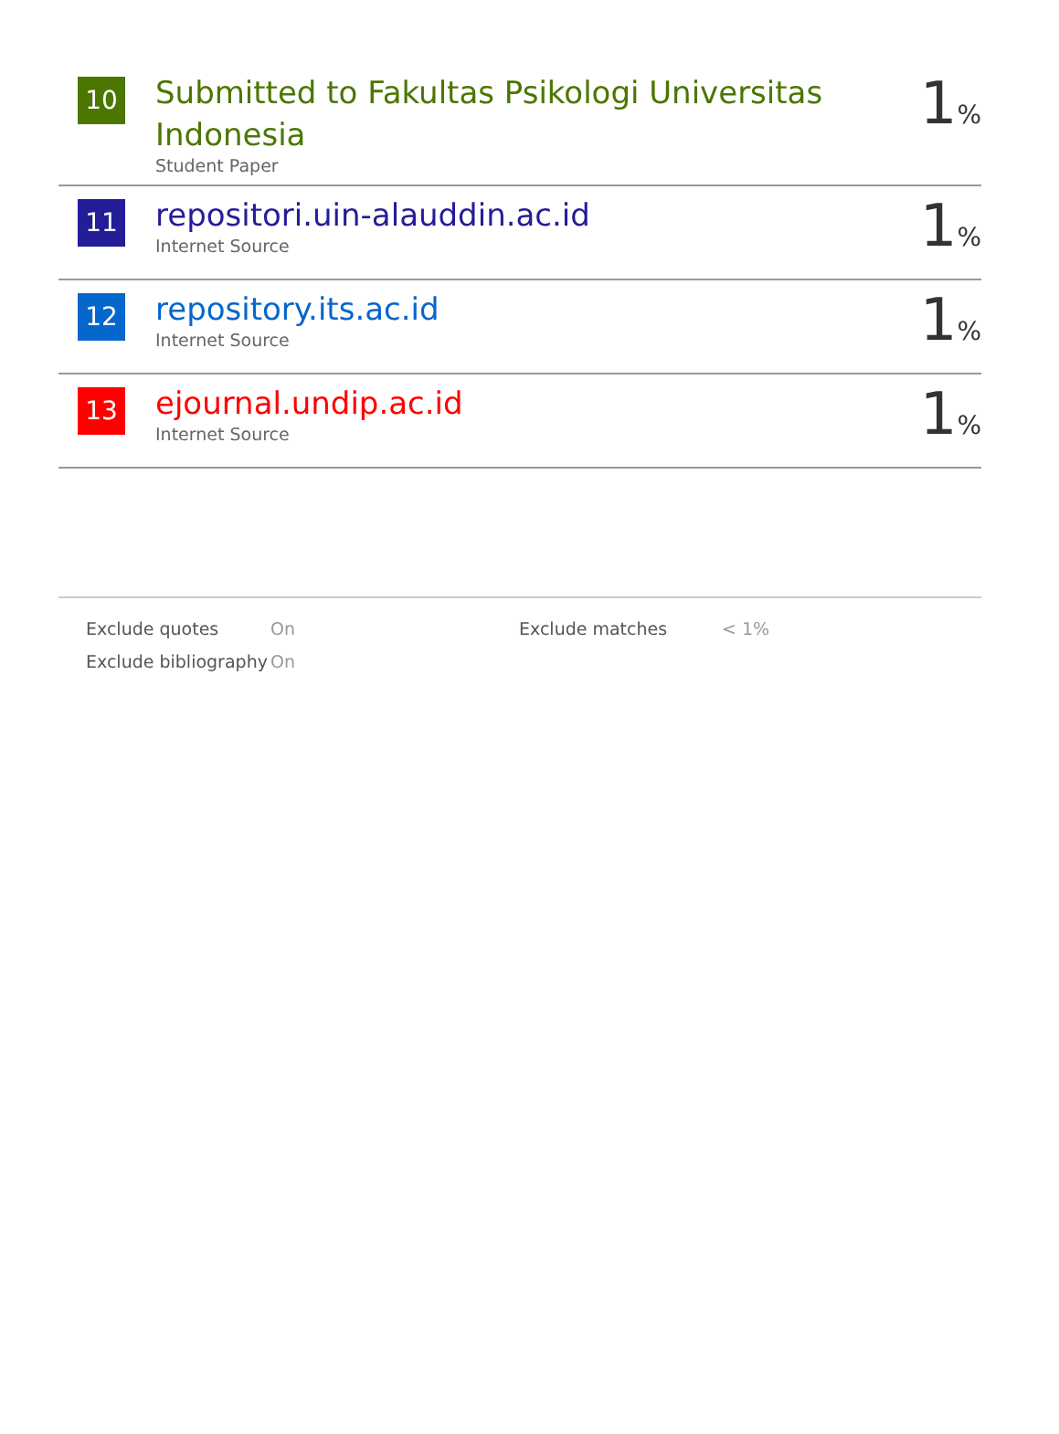| 10 | Submitted to Fakultas Psikologi Universitas Indonesia Student Paper | 1 % |
| 11 | repositori.uin-alauddin.ac.id Internet Source | 1 % |
| 12 | repository.its.ac.id Internet Source | 1 % |
| 13 | ejournal.undip.ac.id Internet Source | 1 % |
| Exclude quotes | On | Exclude matches | < 1% |
| Exclude bibliography | On | | |